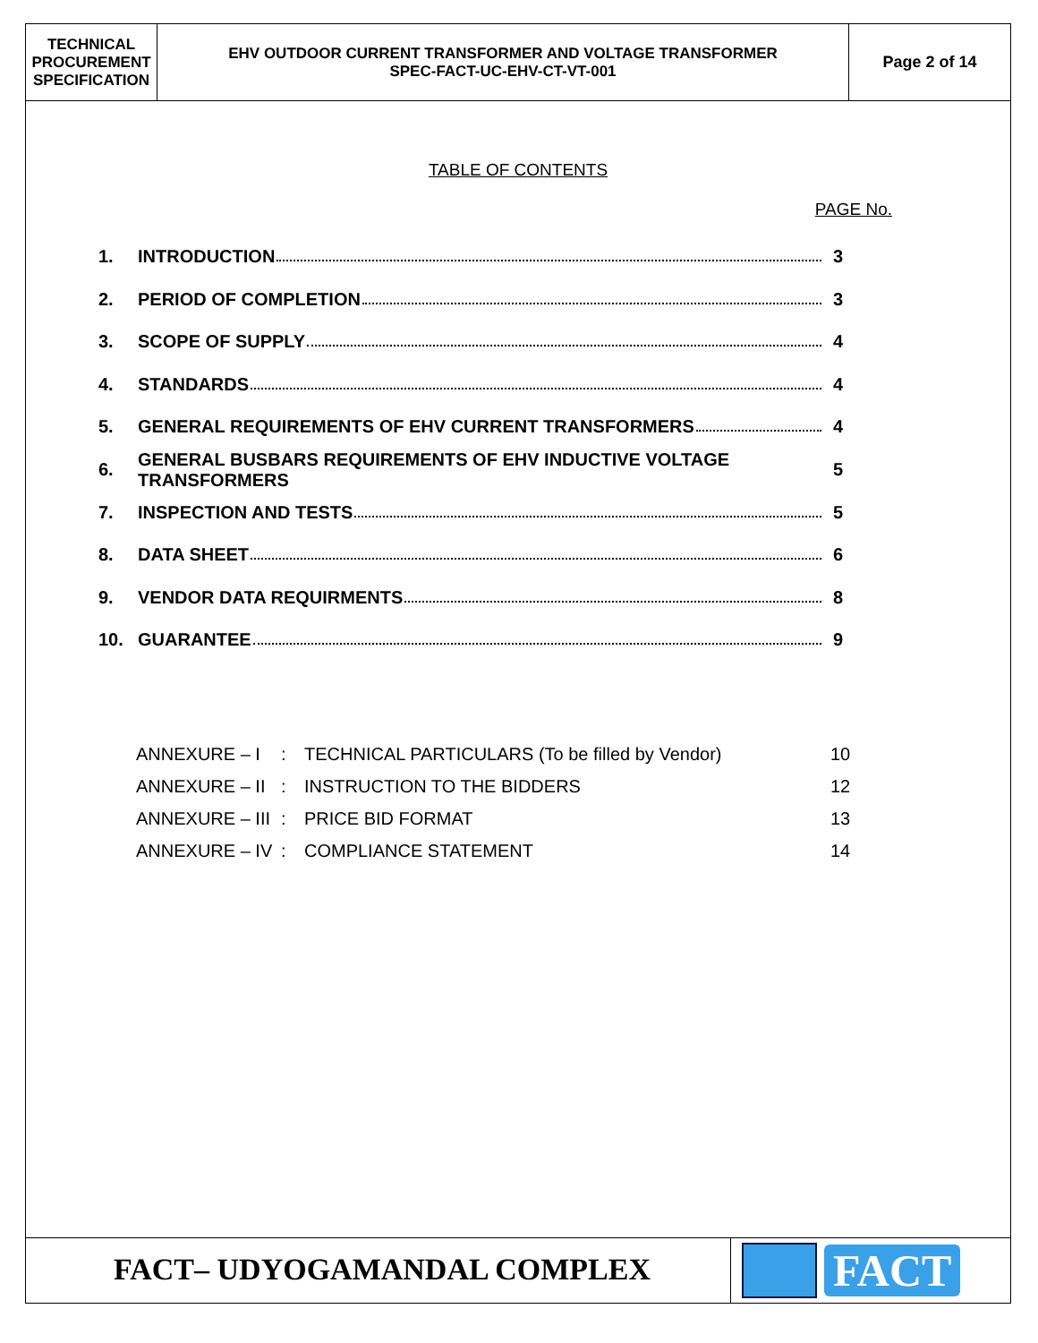| TECHNICAL PROCUREMENT SPECIFICATION | EHV OUTDOOR CURRENT TRANSFORMER AND VOLTAGE TRANSFORMER SPEC-FACT-UC-EHV-CT-VT-001 | Page 2 of 14 |
TABLE OF CONTENTS
PAGE No.
| 1. | INTRODUCTION | 3 |
| 2. | PERIOD OF COMPLETION | 3 |
| 3. | SCOPE OF SUPPLY | 4 |
| 4. | STANDARDS | 4 |
| 5. | GENERAL REQUIREMENTS OF EHV CURRENT TRANSFORMERS | 4 |
| 6. | GENERAL BUSBARS REQUIREMENTS OF EHV INDUCTIVE VOLTAGE TRANSFORMERS | 5 |
| 7. | INSPECTION AND TESTS | 5 |
| 8. | DATA SHEET | 6 |
| 9. | VENDOR DATA REQUIRMENTS | 8 |
| 10. | GUARANTEE | 9 |
| ANNEXURE – I | : | TECHNICAL PARTICULARS (To be filled by Vendor) | 10 |
| ANNEXURE – II | : | INSTRUCTION TO THE BIDDERS | 12 |
| ANNEXURE – III | : | PRICE BID FORMAT | 13 |
| ANNEXURE – IV | : | COMPLIANCE STATEMENT | 14 |
FACT– UDYOGAMANDAL COMPLEX
FACT